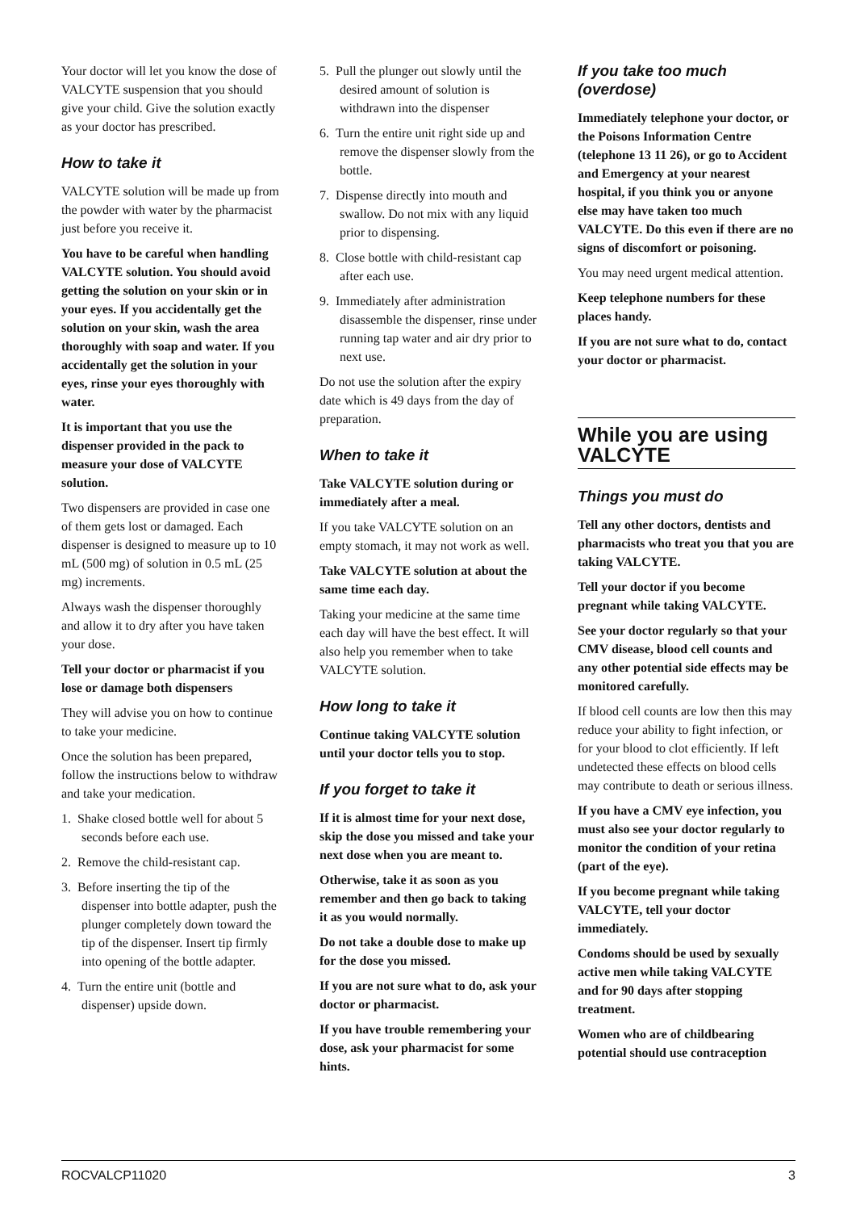Your doctor will let you know the dose of VALCYTE suspension that you should give your child. Give the solution exactly as your doctor has prescribed.
How to take it
VALCYTE solution will be made up from the powder with water by the pharmacist just before you receive it.
You have to be careful when handling VALCYTE solution. You should avoid getting the solution on your skin or in your eyes. If you accidentally get the solution on your skin, wash the area thoroughly with soap and water. If you accidentally get the solution in your eyes, rinse your eyes thoroughly with water.
It is important that you use the dispenser provided in the pack to measure your dose of VALCYTE solution.
Two dispensers are provided in case one of them gets lost or damaged. Each dispenser is designed to measure up to 10 mL (500 mg) of solution in 0.5 mL (25 mg) increments.
Always wash the dispenser thoroughly and allow it to dry after you have taken your dose.
Tell your doctor or pharmacist if you lose or damage both dispensers
They will advise you on how to continue to take your medicine.
Once the solution has been prepared, follow the instructions below to withdraw and take your medication.
1. Shake closed bottle well for about 5 seconds before each use.
2. Remove the child-resistant cap.
3. Before inserting the tip of the dispenser into bottle adapter, push the plunger completely down toward the tip of the dispenser. Insert tip firmly into opening of the bottle adapter.
4. Turn the entire unit (bottle and dispenser) upside down.
5. Pull the plunger out slowly until the desired amount of solution is withdrawn into the dispenser
6. Turn the entire unit right side up and remove the dispenser slowly from the bottle.
7. Dispense directly into mouth and swallow. Do not mix with any liquid prior to dispensing.
8. Close bottle with child-resistant cap after each use.
9. Immediately after administration disassemble the dispenser, rinse under running tap water and air dry prior to next use.
Do not use the solution after the expiry date which is 49 days from the day of preparation.
When to take it
Take VALCYTE solution during or immediately after a meal.
If you take VALCYTE solution on an empty stomach, it may not work as well.
Take VALCYTE solution at about the same time each day.
Taking your medicine at the same time each day will have the best effect. It will also help you remember when to take VALCYTE solution.
How long to take it
Continue taking VALCYTE solution until your doctor tells you to stop.
If you forget to take it
If it is almost time for your next dose, skip the dose you missed and take your next dose when you are meant to.
Otherwise, take it as soon as you remember and then go back to taking it as you would normally.
Do not take a double dose to make up for the dose you missed.
If you are not sure what to do, ask your doctor or pharmacist.
If you have trouble remembering your dose, ask your pharmacist for some hints.
If you take too much (overdose)
Immediately telephone your doctor, or the Poisons Information Centre (telephone 13 11 26), or go to Accident and Emergency at your nearest hospital, if you think you or anyone else may have taken too much VALCYTE. Do this even if there are no signs of discomfort or poisoning.
You may need urgent medical attention.
Keep telephone numbers for these places handy.
If you are not sure what to do, contact your doctor or pharmacist.
While you are using VALCYTE
Things you must do
Tell any other doctors, dentists and pharmacists who treat you that you are taking VALCYTE.
Tell your doctor if you become pregnant while taking VALCYTE.
See your doctor regularly so that your CMV disease, blood cell counts and any other potential side effects may be monitored carefully.
If blood cell counts are low then this may reduce your ability to fight infection, or for your blood to clot efficiently. If left undetected these effects on blood cells may contribute to death or serious illness.
If you have a CMV eye infection, you must also see your doctor regularly to monitor the condition of your retina (part of the eye).
If you become pregnant while taking VALCYTE, tell your doctor immediately.
Condoms should be used by sexually active men while taking VALCYTE and for 90 days after stopping treatment.
Women who are of childbearing potential should use contraception
ROCVALCP11020 3